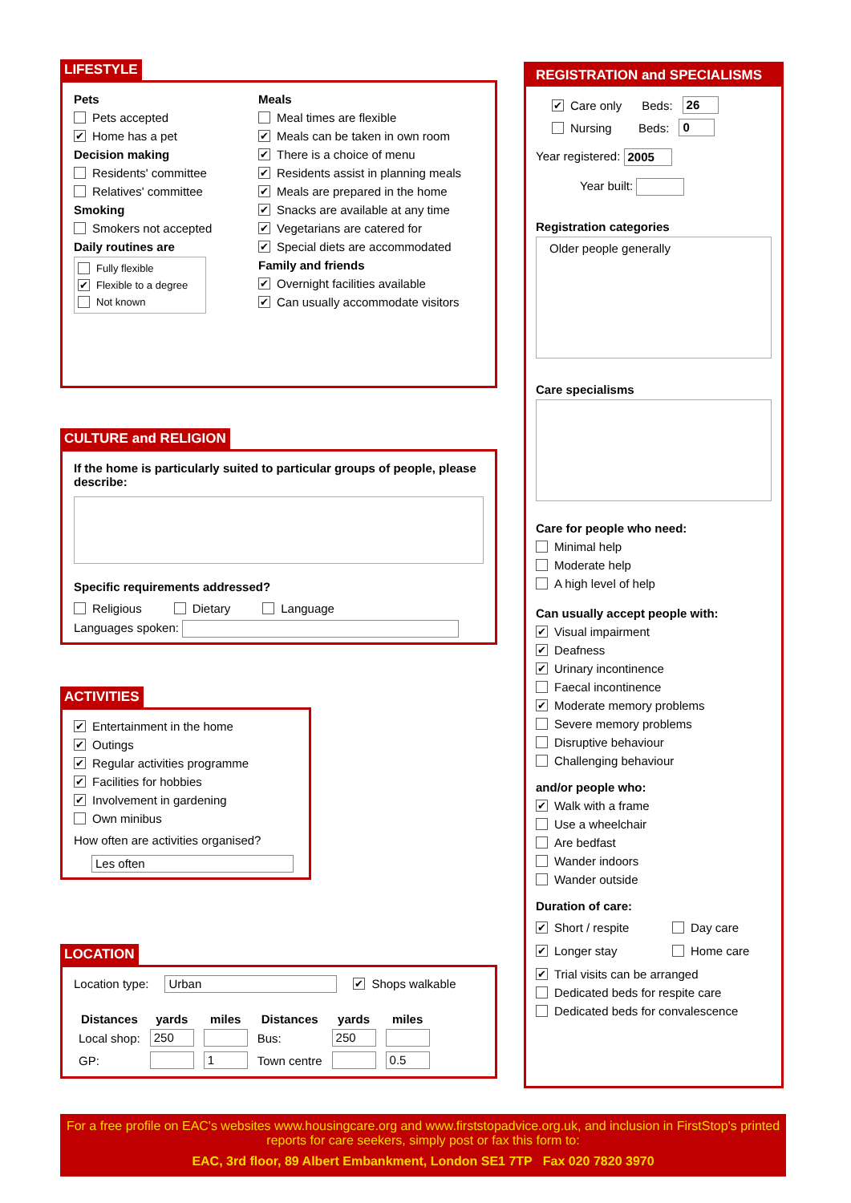LIFESTYLE
Pets
Pets accepted
✔ Home has a pet
Decision making
Residents' committee
Relatives' committee
Smoking
Smokers not accepted
Daily routines are
Fully flexible
✔ Flexible to a degree
Not known
Meals
Meal times are flexible
✔ Meals can be taken in own room
✔ There is a choice of menu
✔ Residents assist in planning meals
✔ Meals are prepared in the home
✔ Snacks are available at any time
✔ Vegetarians are catered for
✔ Special diets are accommodated
Family and friends
✔ Overnight facilities available
✔ Can usually accommodate visitors
CULTURE and RELIGION
If the home is particularly suited to particular groups of people, please describe:
Specific requirements addressed?
Religious Dietary Language
Languages spoken:
ACTIVITIES
✔ Entertainment in the home
✔ Outings
✔ Regular activities programme
✔ Facilities for hobbies
✔ Involvement in gardening
Own minibus
How often are activities organised?
Les often
LOCATION
Location type: Urban
✔ Shops walkable
| Distances | yards | miles | Distances | yards | miles |
| --- | --- | --- | --- | --- | --- |
| Local shop: | 250 | | Bus: | 250 | |
| GP: | | 1 | Town centre | | 0.5 |
REGISTRATION and SPECIALISMS
✔ Care only Beds: 26
Nursing Beds: 0
Year registered: 2005
Year built:
Registration categories
Older people generally
Care specialisms
Care for people who need:
Minimal help
Moderate help
A high level of help
Can usually accept people with:
✔ Visual impairment
✔ Deafness
✔ Urinary incontinence
Faecal incontinence
✔ Moderate memory problems
Severe memory problems
Disruptive behaviour
Challenging behaviour
and/or people who:
✔ Walk with a frame
Use a wheelchair
Are bedfast
Wander indoors
Wander outside
Duration of care:
✔ Short / respite
Day care
✔ Longer stay
Home care
✔ Trial visits can be arranged
Dedicated beds for respite care
Dedicated beds for convalescence
For a free profile on EAC's websites www.housingcare.org and www.firststopadvice.org.uk, and inclusion in FirstStop's printed reports for care seekers, simply post or fax this form to:
EAC, 3rd floor, 89 Albert Embankment, London SE1 7TP Fax 020 7820 3970